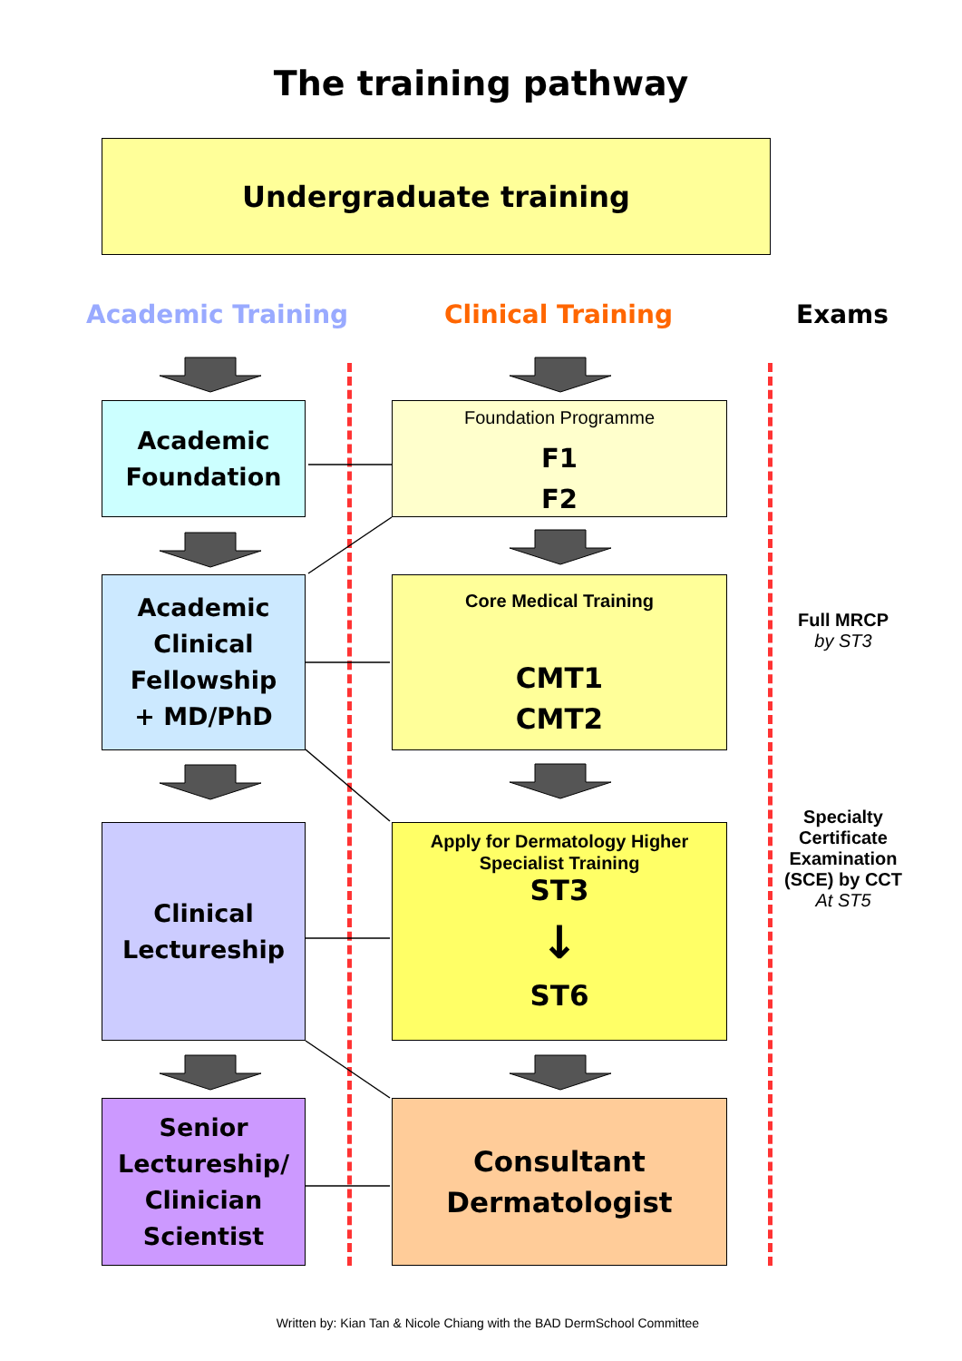The training pathway
Undergraduate training
Academic Training Clinical Training Exams
Academic
Foundation
Foundation Programme
F1
F2
Academic
Clinical
Fellowship
+ MD/PhD
Core Medical Training
CMT1
CMT2
Clinical
Lectureship
Apply for Dermatology Higher
Specialist Training
ST3
↓
ST6
Senior
Lectureship/
Clinician
Scientist
Consultant
Dermatologist
Full MRCP
by ST3
Specialty Certificate Examination (SCE) by CCT
At ST5
Written by: Kian Tan & Nicole Chiang with the BAD DermSchool Committee